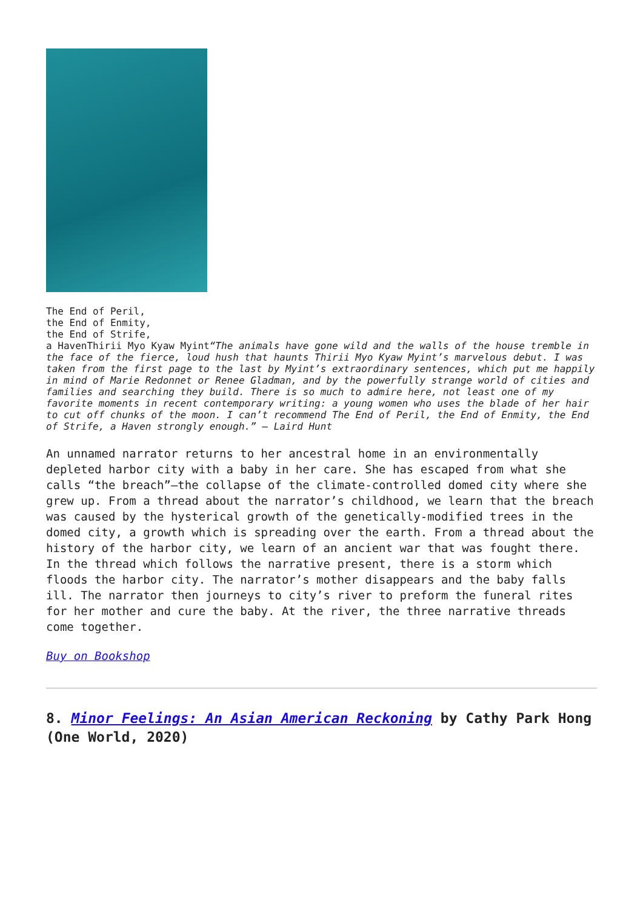The End of Peril,
the End of Enmity,
the End of Strife,
a Haven Thirii Myo Kyaw Myint “The animals have gone wild and the walls of the house tremble in the face of the fierce, loud hush that haunts Thirii Myo Kyaw Myint’s marvelous debut. I was taken from the first page to the last by Myint’s extraordinary sentences, which put me happily in mind of Marie Redonnet or Renee Gladman, and by the powerfully strange world of cities and families and searching they build. There is so much to admire here, not least one of my favorite moments in recent contemporary writing: a young women who uses the blade of her hair to cut off chunks of the moon. I can’t recommend The End of Peril, the End of Enmity, the End of Strife, a Haven strongly enough.” – Laird Hunt
An unnamed narrator returns to her ancestral home in an environmentally depleted harbor city with a baby in her care. She has escaped from what she calls “the breach”—the collapse of the climate-controlled domed city where she grew up. From a thread about the narrator’s childhood, we learn that the breach was caused by the hysterical growth of the genetically-modified trees in the domed city, a growth which is spreading over the earth. From a thread about the history of the harbor city, we learn of an ancient war that was fought there. In the thread which follows the narrative present, there is a storm which floods the harbor city. The narrator’s mother disappears and the baby falls ill. The narrator then journeys to city’s river to preform the funeral rites for her mother and cure the baby. At the river, the three narrative threads come together.
Buy on Bookshop
8. Minor Feelings: An Asian American Reckoning by Cathy Park Hong (One World, 2020)